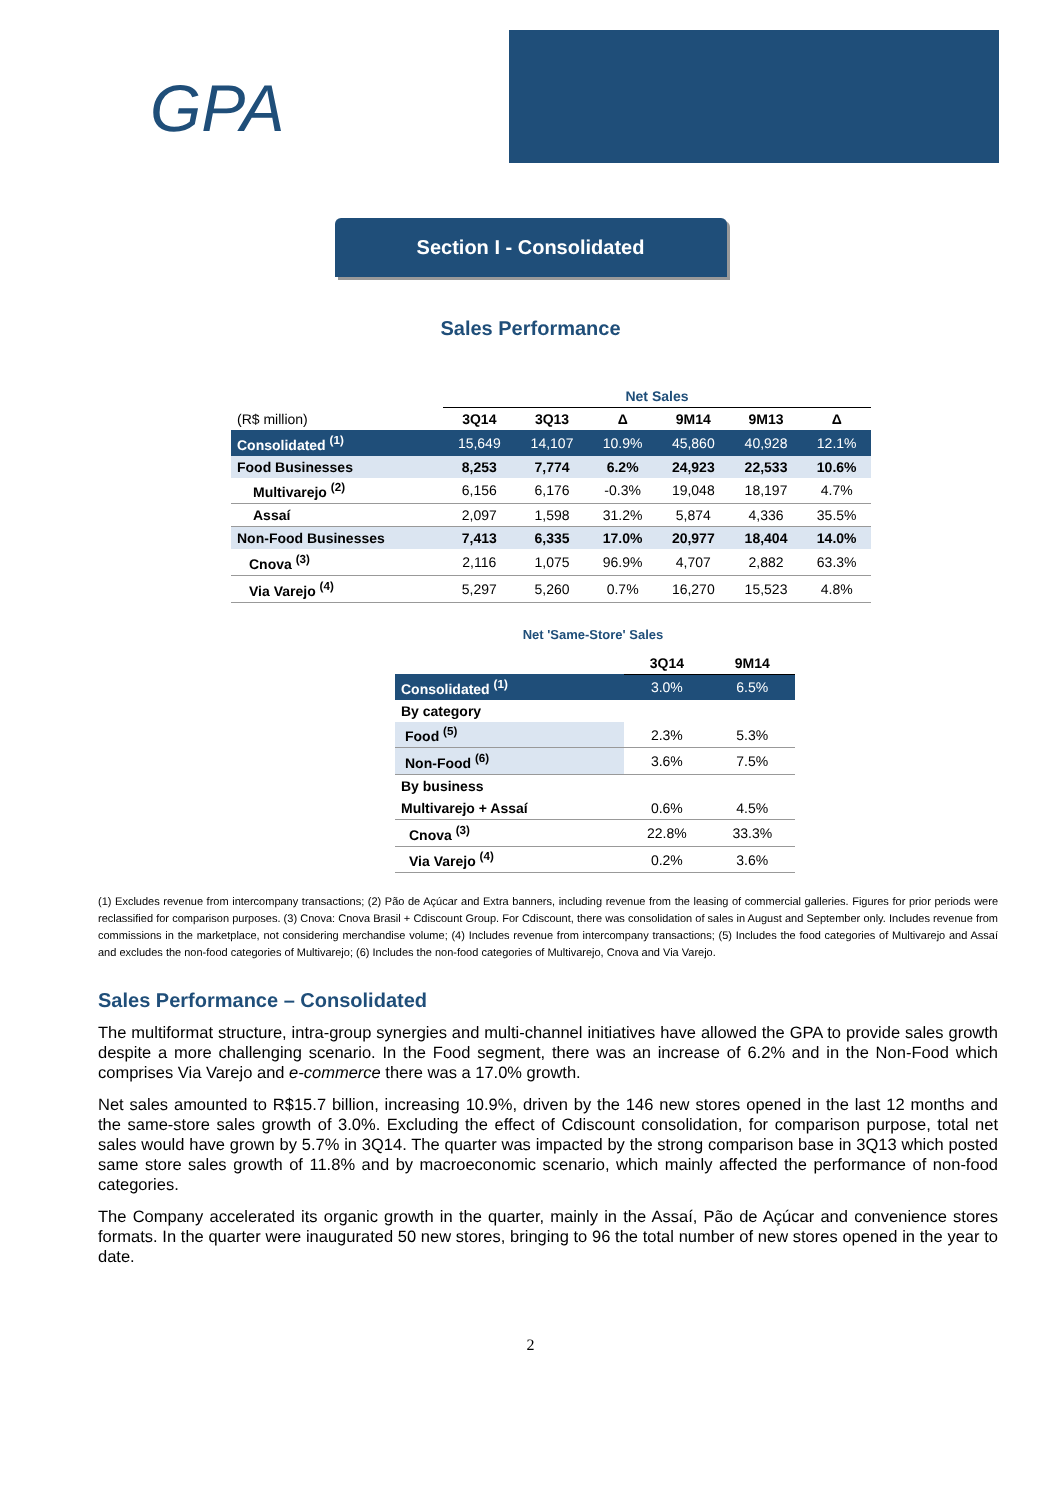GPA
Section I - Consolidated
Sales Performance
| | Net Sales | | | | | |
| --- | --- | --- | --- | --- | --- | --- |
| (R$ million) | 3Q14 | 3Q13 | Δ | 9M14 | 9M13 | Δ |
| Consolidated <sup>(1)</sup> | 15,649 | 14,107 | 10.9% | 45,860 | 40,928 | 12.1% |
| Food Businesses | 8,253 | 7,774 | 6.2% | 24,923 | 22,533 | 10.6% |
| Multivarejo <sup>(2)</sup> | 6,156 | 6,176 | -0.3% | 19,048 | 18,197 | 4.7% |
| Assaí | 2,097 | 1,598 | 31.2% | 5,874 | 4,336 | 35.5% |
| Non-Food Businesses | 7,413 | 6,335 | 17.0% | 20,977 | 18,404 | 14.0% |
| Cnova <sup>(3)</sup> | 2,116 | 1,075 | 96.9% | 4,707 | 2,882 | 63.3% |
| Via Varejo <sup>(4)</sup> | 5,297 | 5,260 | 0.7% | 16,270 | 15,523 | 4.8% |
Net 'Same-Store' Sales
| | 3Q14 | 9M14 |
| --- | --- | --- |
| Consolidated <sup>(1)</sup> | 3.0% | 6.5% |
| By category | | |
| Food <sup>(5)</sup> | 2.3% | 5.3% |
| Non-Food <sup>(6)</sup> | 3.6% | 7.5% |
| By business | | |
| Multivarejo + Assaí | 0.6% | 4.5% |
| Cnova <sup>(3)</sup> | 22.8% | 33.3% |
| Via Varejo <sup>(4)</sup> | 0.2% | 3.6% |
(1) Excludes revenue from intercompany transactions; (2) Pão de Açúcar and Extra banners, including revenue from the leasing of commercial galleries. Figures for prior periods were reclassified for comparison purposes. (3) Cnova: Cnova Brasil + Cdiscount Group. For Cdiscount, there was consolidation of sales in August and September only. Includes revenue from commissions in the marketplace, not considering merchandise volume; (4) Includes revenue from intercompany transactions; (5) Includes the food categories of Multivarejo and Assaí and excludes the non-food categories of Multivarejo; (6) Includes the non-food categories of Multivarejo, Cnova and Via Varejo.
Sales Performance – Consolidated
The multiformat structure, intra-group synergies and multi-channel initiatives have allowed the GPA to provide sales growth despite a more challenging scenario. In the Food segment, there was an increase of 6.2% and in the Non-Food which comprises Via Varejo and e-commerce there was a 17.0% growth.
Net sales amounted to R$15.7 billion, increasing 10.9%, driven by the 146 new stores opened in the last 12 months and the same-store sales growth of 3.0%. Excluding the effect of Cdiscount consolidation, for comparison purpose, total net sales would have grown by 5.7% in 3Q14. The quarter was impacted by the strong comparison base in 3Q13 which posted same store sales growth of 11.8% and by macroeconomic scenario, which mainly affected the performance of non-food categories.
The Company accelerated its organic growth in the quarter, mainly in the Assaí, Pão de Açúcar and convenience stores formats. In the quarter were inaugurated 50 new stores, bringing to 96 the total number of new stores opened in the year to date.
2